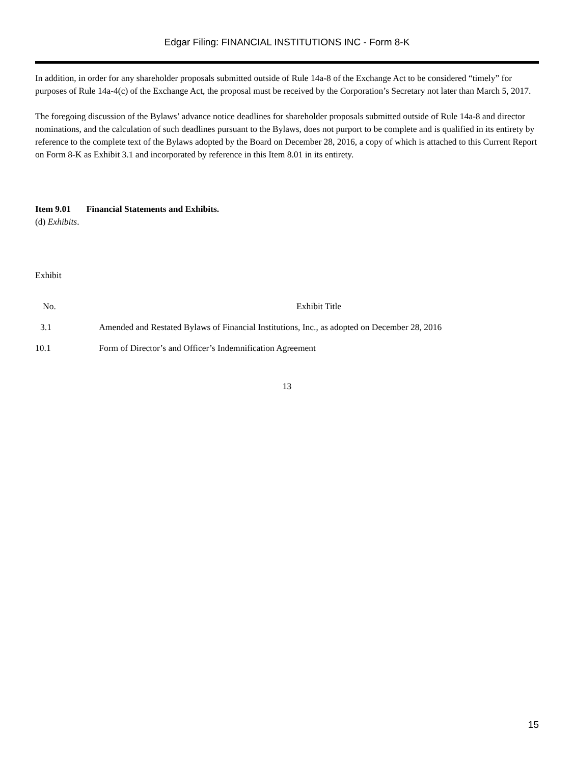Edgar Filing: FINANCIAL INSTITUTIONS INC - Form 8-K
In addition, in order for any shareholder proposals submitted outside of Rule 14a-8 of the Exchange Act to be considered “timely” for purposes of Rule 14a-4(c) of the Exchange Act, the proposal must be received by the Corporation’s Secretary not later than March 5, 2017.
The foregoing discussion of the Bylaws’ advance notice deadlines for shareholder proposals submitted outside of Rule 14a-8 and director nominations, and the calculation of such deadlines pursuant to the Bylaws, does not purport to be complete and is qualified in its entirety by reference to the complete text of the Bylaws adopted by the Board on December 28, 2016, a copy of which is attached to this Current Report on Form 8-K as Exhibit 3.1 and incorporated by reference in this Item 8.01 in its entirety.
Item 9.01 Financial Statements and Exhibits.
(d) Exhibits.
Exhibit
| No. | Exhibit Title |
| 3.1 | Amended and Restated Bylaws of Financial Institutions, Inc., as adopted on December 28, 2016 |
| 10.1 | Form of Director’s and Officer’s Indemnification Agreement |
13
15